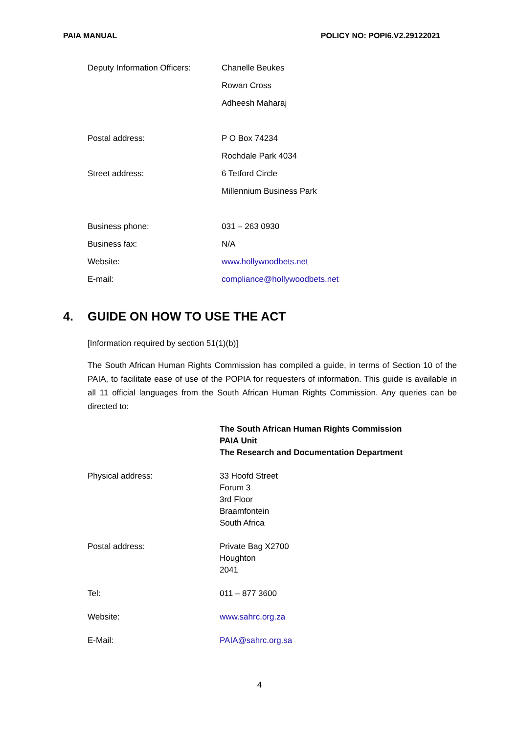PAIA MANUAL POLICY NO: POPI6.V2.29122021
| Deputy Information Officers: | Chanelle Beukes |
| | Rowan Cross |
| | Adheesh Maharaj |
| Postal address: | P O Box 74234 |
| | Rochdale Park 4034 |
| Street address: | 6 Tetford Circle |
| | Millennium Business Park |
| Business phone: | 031 – 263 0930 |
| Business fax: | N/A |
| Website: | www.hollywoodbets.net |
| E-mail: | compliance@hollywoodbets.net |
4. GUIDE ON HOW TO USE THE ACT
[Information required by section 51(1)(b)]
The South African Human Rights Commission has compiled a guide, in terms of Section 10 of the PAIA, to facilitate ease of use of the POPIA for requesters of information. This guide is available in all 11 official languages from the South African Human Rights Commission. Any queries can be directed to:
| | The South African Human Rights Commission PAIA Unit The Research and Documentation Department |
| Physical address: | 33 Hoofd Street Forum 3 3rd Floor Braamfontein South Africa |
| Postal address: | Private Bag X2700 Houghton 2041 |
| Tel: | 011 – 877 3600 |
| Website: | www.sahrc.org.za |
| E-Mail: | PAIA@sahrc.org.sa |
4